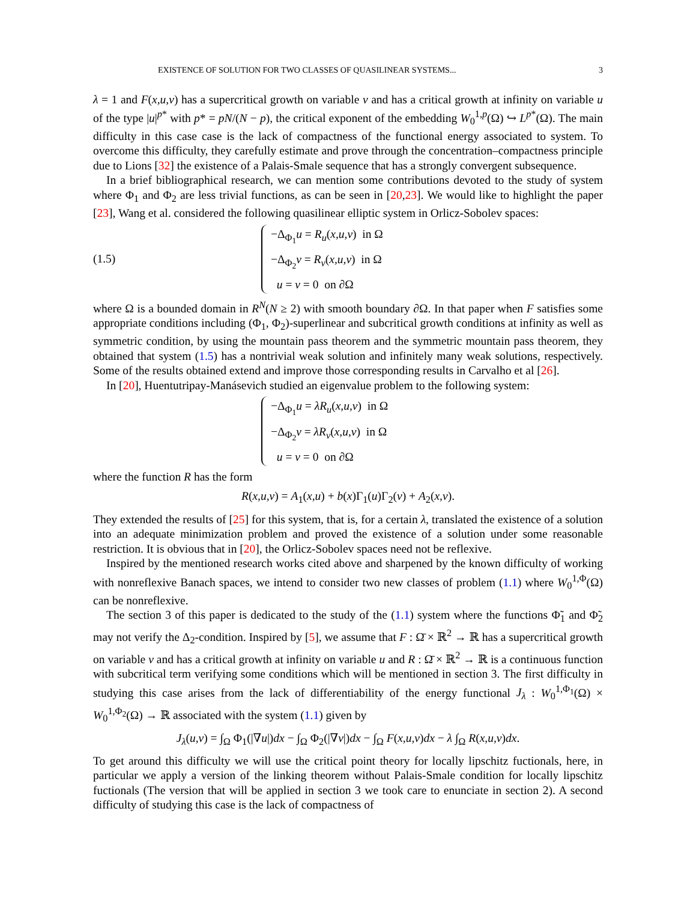EXISTENCE OF SOLUTION FOR TWO CLASSES OF QUASILINEAR SYSTEMS... 3
λ = 1 and F(x,u,v) has a supercritical growth on variable v and has a critical growth at infinity on variable u of the type |u|<sup>p*</sup> with p* = pN/(N − p), the critical exponent of the embedding W<sub>0</sub><sup>1,p</sup>(Ω) ↪ L<sup>p*</sup>(Ω). The main difficulty in this case case is the lack of compactness of the functional energy associated to system. To overcome this difficulty, they carefully estimate and prove through the concentration–compactness principle due to Lions [32] the existence of a Palais-Smale sequence that has a strongly convergent subsequence.
In a brief bibliographical research, we can mention some contributions devoted to the study of system where Φ<sub>1</sub> and Φ<sub>2</sub> are less trivial functions, as can be seen in [20,23]. We would like to highlight the paper [23], Wang et al. considered the following quasilinear elliptic system in Orlicz-Sobolev spaces:
(1.5)
−Δ<sub>Φ<sub>1</sub></sub>u = R<sub>u</sub>(x,u,v) in Ω
−Δ<sub>Φ<sub>2</sub></sub>v = R<sub>v</sub>(x,u,v) in Ω
u = v = 0 on ∂Ω
where Ω is a bounded domain in R<sup>N</sup>(N ≥ 2) with smooth boundary ∂Ω. In that paper when F satisfies some appropriate conditions including (Φ<sub>1</sub>, Φ<sub>2</sub>)-superlinear and subcritical growth conditions at infinity as well as symmetric condition, by using the mountain pass theorem and the symmetric mountain pass theorem, they obtained that system (1.5) has a nontrivial weak solution and infinitely many weak solutions, respectively. Some of the results obtained extend and improve those corresponding results in Carvalho et al [26].
In [20], Huentutripay-Manásevich studied an eigenvalue problem to the following system:
−Δ<sub>Φ<sub>1</sub></sub>u = λR<sub>u</sub>(x,u,v) in Ω
−Δ<sub>Φ<sub>2</sub></sub>v = λR<sub>v</sub>(x,u,v) in Ω
u = v = 0 on ∂Ω
where the function R has the form
R(x,u,v) = A<sub>1</sub>(x,u) + b(x)Γ<sub>1</sub>(u)Γ<sub>2</sub>(v) + A<sub>2</sub>(x,v).
They extended the results of [25] for this system, that is, for a certain λ, translated the existence of a solution into an adequate minimization problem and proved the existence of a solution under some reasonable restriction. It is obvious that in [20], the Orlicz-Sobolev spaces need not be reflexive.
Inspired by the mentioned research works cited above and sharpened by the known difficulty of working with nonreflexive Banach spaces, we intend to consider two new classes of problem (1.1) where W<sub>0</sub><sup>1,Φ</sup>(Ω) can be nonreflexive.
The section 3 of this paper is dedicated to the study of the (1.1) system where the functions Φ̃<sub>1</sub> and Φ̃<sub>2</sub> may not verify the Δ<sub>2</sub>-condition. Inspired by [5], we assume that F : Ω̄ × ℝ<sup>2</sup> → ℝ has a supercritical growth on variable v and has a critical growth at infinity on variable u and R : Ω̄ × ℝ<sup>2</sup> → ℝ is a continuous function with subcritical term verifying some conditions which will be mentioned in section 3. The first difficulty in studying this case arises from the lack of differentiability of the energy functional J<sub>λ</sub> : W<sub>0</sub><sup>1,Φ<sub>1</sub></sup>(Ω) × W<sub>0</sub><sup>1,Φ<sub>2</sub></sup>(Ω) → ℝ associated with the system (1.1) given by
J<sub>λ</sub>(u,v) = ∫<sub>Ω</sub> Φ<sub>1</sub>(|∇u|)dx − ∫<sub>Ω</sub> Φ<sub>2</sub>(|∇v|)dx − ∫<sub>Ω</sub> F(x,u,v)dx − λ ∫<sub>Ω</sub> R(x,u,v)dx.
To get around this difficulty we will use the critical point theory for locally lipschitz fuctionals, here, in particular we apply a version of the linking theorem without Palais-Smale condition for locally lipschitz fuctionals (The version that will be applied in section 3 we took care to enunciate in section 2). A second difficulty of studying this case is the lack of compactness of